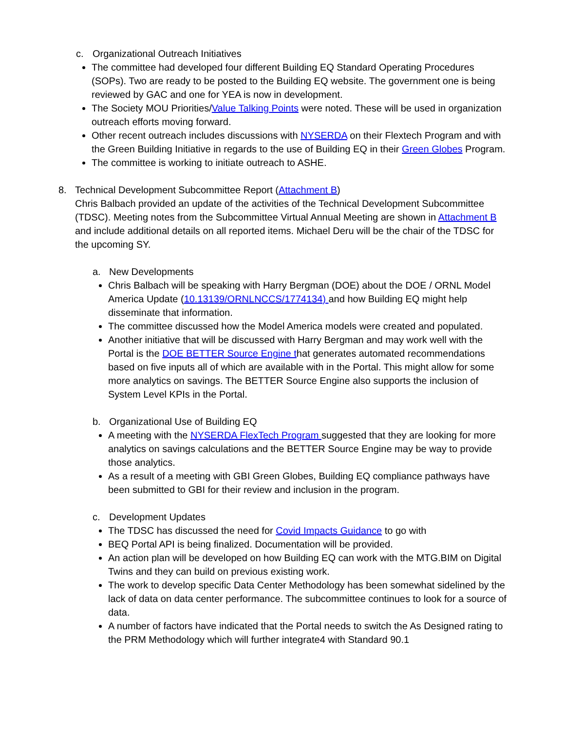c. Organizational Outreach Initiatives
The committee had developed four different Building EQ Standard Operating Procedures (SOPs). Two are ready to be posted to the Building EQ website. The government one is being reviewed by GAC and one for YEA is now in development.
The Society MOU Priorities/Value Talking Points were noted. These will be used in organization outreach efforts moving forward.
Other recent outreach includes discussions with NYSERDA on their Flextech Program and with the Green Building Initiative in regards to the use of Building EQ in their Green Globes Program.
The committee is working to initiate outreach to ASHE.
8. Technical Development Subcommittee Report (Attachment B)
Chris Balbach provided an update of the activities of the Technical Development Subcommittee (TDSC). Meeting notes from the Subcommittee Virtual Annual Meeting are shown in Attachment B and include additional details on all reported items. Michael Deru will be the chair of the TDSC for the upcoming SY.
a. New Developments
Chris Balbach will be speaking with Harry Bergman (DOE) about the DOE / ORNL Model America Update (10.13139/ORNLNCCS/1774134) and how Building EQ might help disseminate that information.
The committee discussed how the Model America models were created and populated.
Another initiative that will be discussed with Harry Bergman and may work well with the Portal is the DOE BETTER Source Engine that generates automated recommendations based on five inputs all of which are available with in the Portal. This might allow for some more analytics on savings. The BETTER Source Engine also supports the inclusion of System Level KPIs in the Portal.
b. Organizational Use of Building EQ
A meeting with the NYSERDA FlexTech Program suggested that they are looking for more analytics on savings calculations and the BETTER Source Engine may be way to provide those analytics.
As a result of a meeting with GBI Green Globes, Building EQ compliance pathways have been submitted to GBI for their review and inclusion in the program.
c. Development Updates
The TDSC has discussed the need for Covid Impacts Guidance to go with
BEQ Portal API is being finalized. Documentation will be provided.
An action plan will be developed on how Building EQ can work with the MTG.BIM on Digital Twins and they can build on previous existing work.
The work to develop specific Data Center Methodology has been somewhat sidelined by the lack of data on data center performance. The subcommittee continues to look for a source of data.
A number of factors have indicated that the Portal needs to switch the As Designed rating to the PRM Methodology which will further integrate4 with Standard 90.1